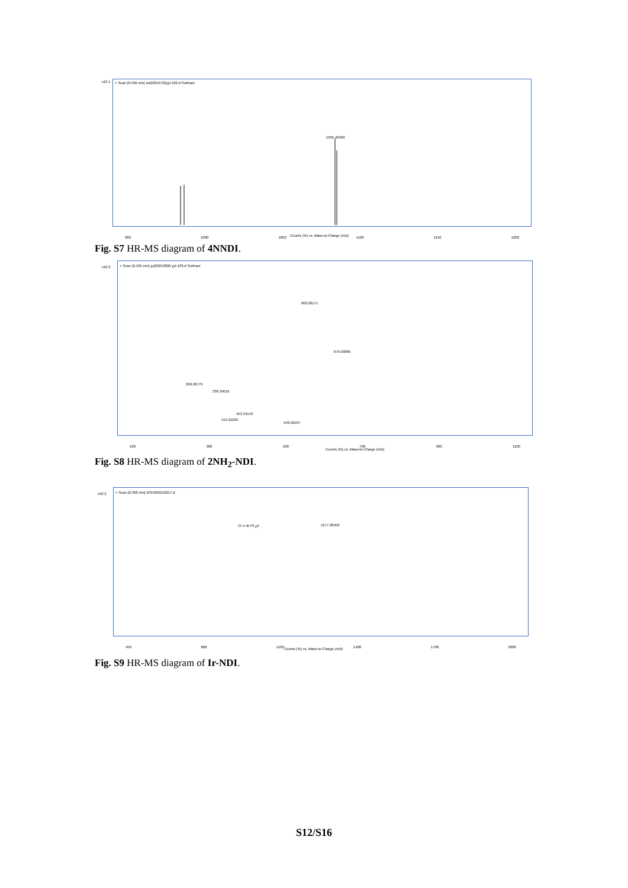+ Scan (0.436 min) zw20210722yyl-102.d Subtract
1095.46929
960 1000 1050 1100 1150 1200
x10 1
Counts (%) vs. Mass-to-Charge (m/z)
Fig. S7 HR-MS diagram of 4NNDI.
+ Scan (0.422 min) yyl20210826 yyl-103.d Subtract
602.26171
679.50885
290.26779
338.34019
453.34143
415.21025
548.50107
100 300 500 700 900 1100
x10 2
Counts (%) vs. Mass-to-Charge (m/z)
Fig. S8 HR-MS diagram of 2NH<sub>2</sub>-NDI.
+ Scan (0.398 min) GSH202210217.d
1277.38452
Cl–Ir ⊕ PF<sub>6</sub>⊖
450 800 1100 1400 1700 2000
x10 2
Counts (%) vs. Mass-to-Charge (m/z)
Fig. S9 HR-MS diagram of Ir-NDI.
S12/S16